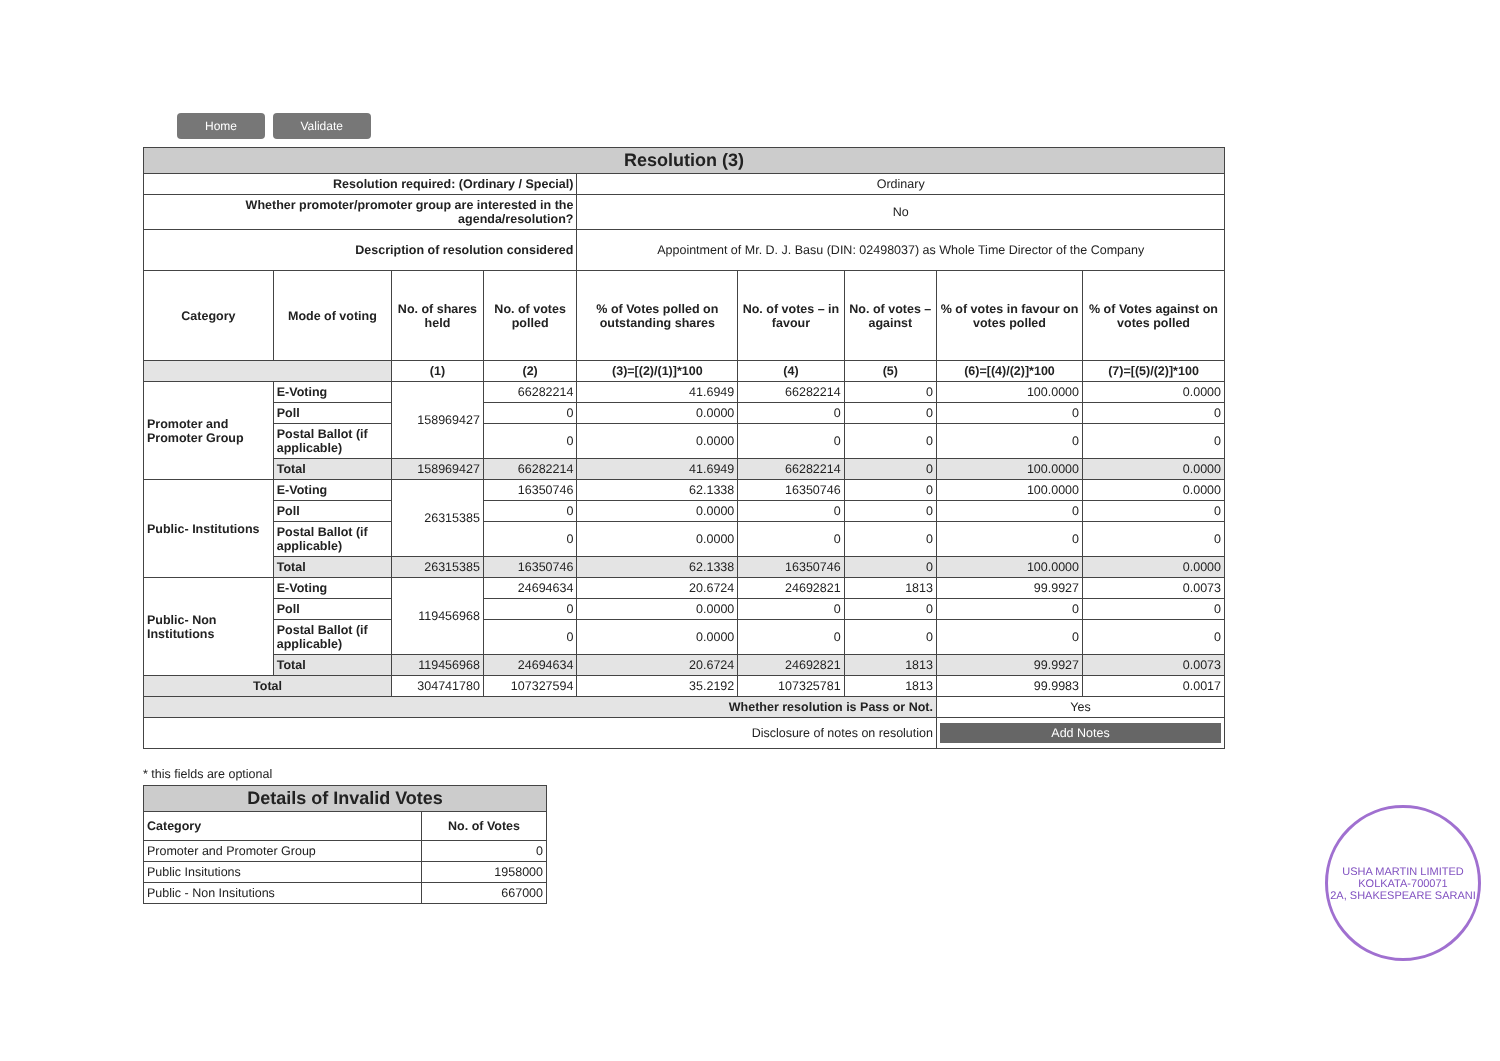Home Validate
| Resolution (3) | | | | | | | | |
| Resolution required: (Ordinary / Special) | | | | Ordinary | | | | |
| Whether promoter/promoter group are interested in the agenda/resolution? | | | | No | | | | |
| Description of resolution considered | | | | Appointment of Mr. D. J. Basu (DIN: 02498037) as Whole Time Director of the Company | | | | |
| Category | Mode of voting | No. of shares held | No. of votes polled | % of Votes polled on outstanding shares | No. of votes – in favour | No. of votes – against | % of votes in favour on votes polled | % of Votes against on votes polled |
| | | (1) | (2) | (3)=[(2)/(1)]*100 | (4) | (5) | (6)=[(4)/(2)]*100 | (7)=[(5)/(2)]*100 |
| Promoter and Promoter Group | E-Voting | 158969427 | 66282214 | 41.6949 | 66282214 | 0 | 100.0000 | 0.0000 |
| | Poll | | 0 | 0.0000 | 0 | 0 | 0 | 0 |
| | Postal Ballot (if applicable) | | 0 | 0.0000 | 0 | 0 | 0 | 0 |
| | Total | 158969427 | 66282214 | 41.6949 | 66282214 | 0 | 100.0000 | 0.0000 |
| Public- Institutions | E-Voting | 26315385 | 16350746 | 62.1338 | 16350746 | 0 | 100.0000 | 0.0000 |
| | Poll | | 0 | 0.0000 | 0 | 0 | 0 | 0 |
| | Postal Ballot (if applicable) | | 0 | 0.0000 | 0 | 0 | 0 | 0 |
| | Total | 26315385 | 16350746 | 62.1338 | 16350746 | 0 | 100.0000 | 0.0000 |
| Public- Non Institutions | E-Voting | 119456968 | 24694634 | 20.6724 | 24692821 | 1813 | 99.9927 | 0.0073 |
| | Poll | | 0 | 0.0000 | 0 | 0 | 0 | 0 |
| | Postal Ballot (if applicable) | | 0 | 0.0000 | 0 | 0 | 0 | 0 |
| | Total | 119456968 | 24694634 | 20.6724 | 24692821 | 1813 | 99.9927 | 0.0073 |
| Total | | 304741780 | 107327594 | 35.2192 | 107325781 | 1813 | 99.9983 | 0.0017 |
| Whether resolution is Pass or Not. | | | | | | | Yes | |
| Disclosure of notes on resolution | | | | | | | Add Notes | |
* this fields are optional
| Details of Invalid Votes | |
| Category | No. of Votes |
| Promoter and Promoter Group | 0 |
| Public Insitutions | 1958000 |
| Public - Non Insitutions | 667000 |
USHA MARTIN LIMITED
KOLKATA-700071
2A, SHAKESPEARE SARANI